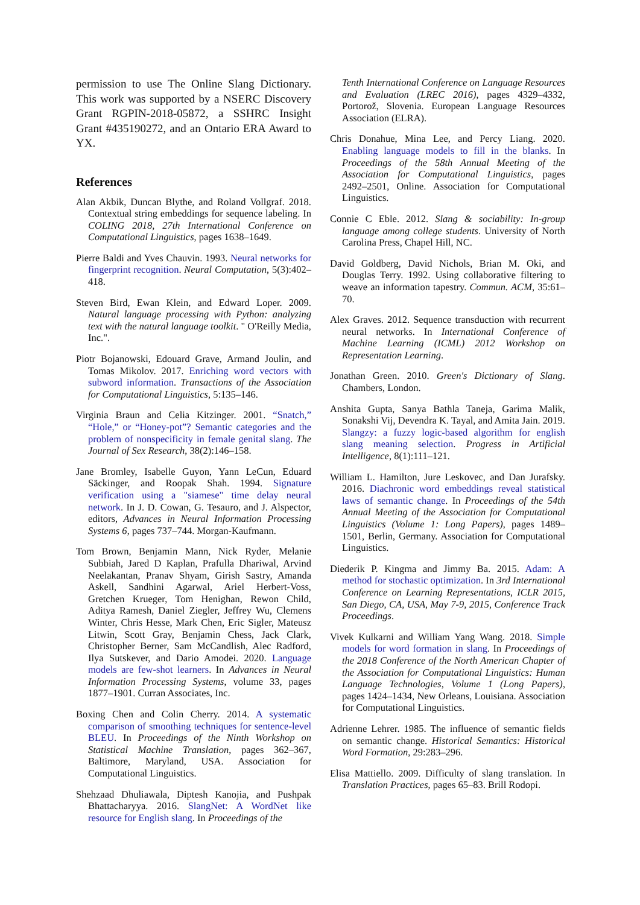permission to use The Online Slang Dictionary. This work was supported by a NSERC Discovery Grant RGPIN-2018-05872, a SSHRC Insight Grant #435190272, and an Ontario ERA Award to YX.
References
Alan Akbik, Duncan Blythe, and Roland Vollgraf. 2018. Contextual string embeddings for sequence labeling. In COLING 2018, 27th International Conference on Computational Linguistics, pages 1638–1649.
Pierre Baldi and Yves Chauvin. 1993. Neural networks for fingerprint recognition. Neural Computation, 5(3):402–418.
Steven Bird, Ewan Klein, and Edward Loper. 2009. Natural language processing with Python: analyzing text with the natural language toolkit. " O'Reilly Media, Inc.".
Piotr Bojanowski, Edouard Grave, Armand Joulin, and Tomas Mikolov. 2017. Enriching word vectors with subword information. Transactions of the Association for Computational Linguistics, 5:135–146.
Virginia Braun and Celia Kitzinger. 2001. “Snatch,” “Hole,” or “Honey-pot”? Semantic categories and the problem of nonspecificity in female genital slang. The Journal of Sex Research, 38(2):146–158.
Jane Bromley, Isabelle Guyon, Yann LeCun, Eduard Säckinger, and Roopak Shah. 1994. Signature verification using a "siamese" time delay neural network. In J. D. Cowan, G. Tesauro, and J. Alspector, editors, Advances in Neural Information Processing Systems 6, pages 737–744. Morgan-Kaufmann.
Tom Brown, Benjamin Mann, Nick Ryder, Melanie Subbiah, Jared D Kaplan, Prafulla Dhariwal, Arvind Neelakantan, Pranav Shyam, Girish Sastry, Amanda Askell, Sandhini Agarwal, Ariel Herbert-Voss, Gretchen Krueger, Tom Henighan, Rewon Child, Aditya Ramesh, Daniel Ziegler, Jeffrey Wu, Clemens Winter, Chris Hesse, Mark Chen, Eric Sigler, Mateusz Litwin, Scott Gray, Benjamin Chess, Jack Clark, Christopher Berner, Sam McCandlish, Alec Radford, Ilya Sutskever, and Dario Amodei. 2020. Language models are few-shot learners. In Advances in Neural Information Processing Systems, volume 33, pages 1877–1901. Curran Associates, Inc.
Boxing Chen and Colin Cherry. 2014. A systematic comparison of smoothing techniques for sentence-level BLEU. In Proceedings of the Ninth Workshop on Statistical Machine Translation, pages 362–367, Baltimore, Maryland, USA. Association for Computational Linguistics.
Shehzaad Dhuliawala, Diptesh Kanojia, and Pushpak Bhattacharyya. 2016. SlangNet: A WordNet like resource for English slang. In Proceedings of the
Tenth International Conference on Language Resources and Evaluation (LREC 2016), pages 4329–4332, Portorož, Slovenia. European Language Resources Association (ELRA).
Chris Donahue, Mina Lee, and Percy Liang. 2020. Enabling language models to fill in the blanks. In Proceedings of the 58th Annual Meeting of the Association for Computational Linguistics, pages 2492–2501, Online. Association for Computational Linguistics.
Connie C Eble. 2012. Slang & sociability: In-group language among college students. University of North Carolina Press, Chapel Hill, NC.
David Goldberg, David Nichols, Brian M. Oki, and Douglas Terry. 1992. Using collaborative filtering to weave an information tapestry. Commun. ACM, 35:61–70.
Alex Graves. 2012. Sequence transduction with recurrent neural networks. In International Conference of Machine Learning (ICML) 2012 Workshop on Representation Learning.
Jonathan Green. 2010. Green's Dictionary of Slang. Chambers, London.
Anshita Gupta, Sanya Bathla Taneja, Garima Malik, Sonakshi Vij, Devendra K. Tayal, and Amita Jain. 2019. Slangzy: a fuzzy logic-based algorithm for english slang meaning selection. Progress in Artificial Intelligence, 8(1):111–121.
William L. Hamilton, Jure Leskovec, and Dan Jurafsky. 2016. Diachronic word embeddings reveal statistical laws of semantic change. In Proceedings of the 54th Annual Meeting of the Association for Computational Linguistics (Volume 1: Long Papers), pages 1489–1501, Berlin, Germany. Association for Computational Linguistics.
Diederik P. Kingma and Jimmy Ba. 2015. Adam: A method for stochastic optimization. In 3rd International Conference on Learning Representations, ICLR 2015, San Diego, CA, USA, May 7-9, 2015, Conference Track Proceedings.
Vivek Kulkarni and William Yang Wang. 2018. Simple models for word formation in slang. In Proceedings of the 2018 Conference of the North American Chapter of the Association for Computational Linguistics: Human Language Technologies, Volume 1 (Long Papers), pages 1424–1434, New Orleans, Louisiana. Association for Computational Linguistics.
Adrienne Lehrer. 1985. The influence of semantic fields on semantic change. Historical Semantics: Historical Word Formation, 29:283–296.
Elisa Mattiello. 2009. Difficulty of slang translation. In Translation Practices, pages 65–83. Brill Rodopi.